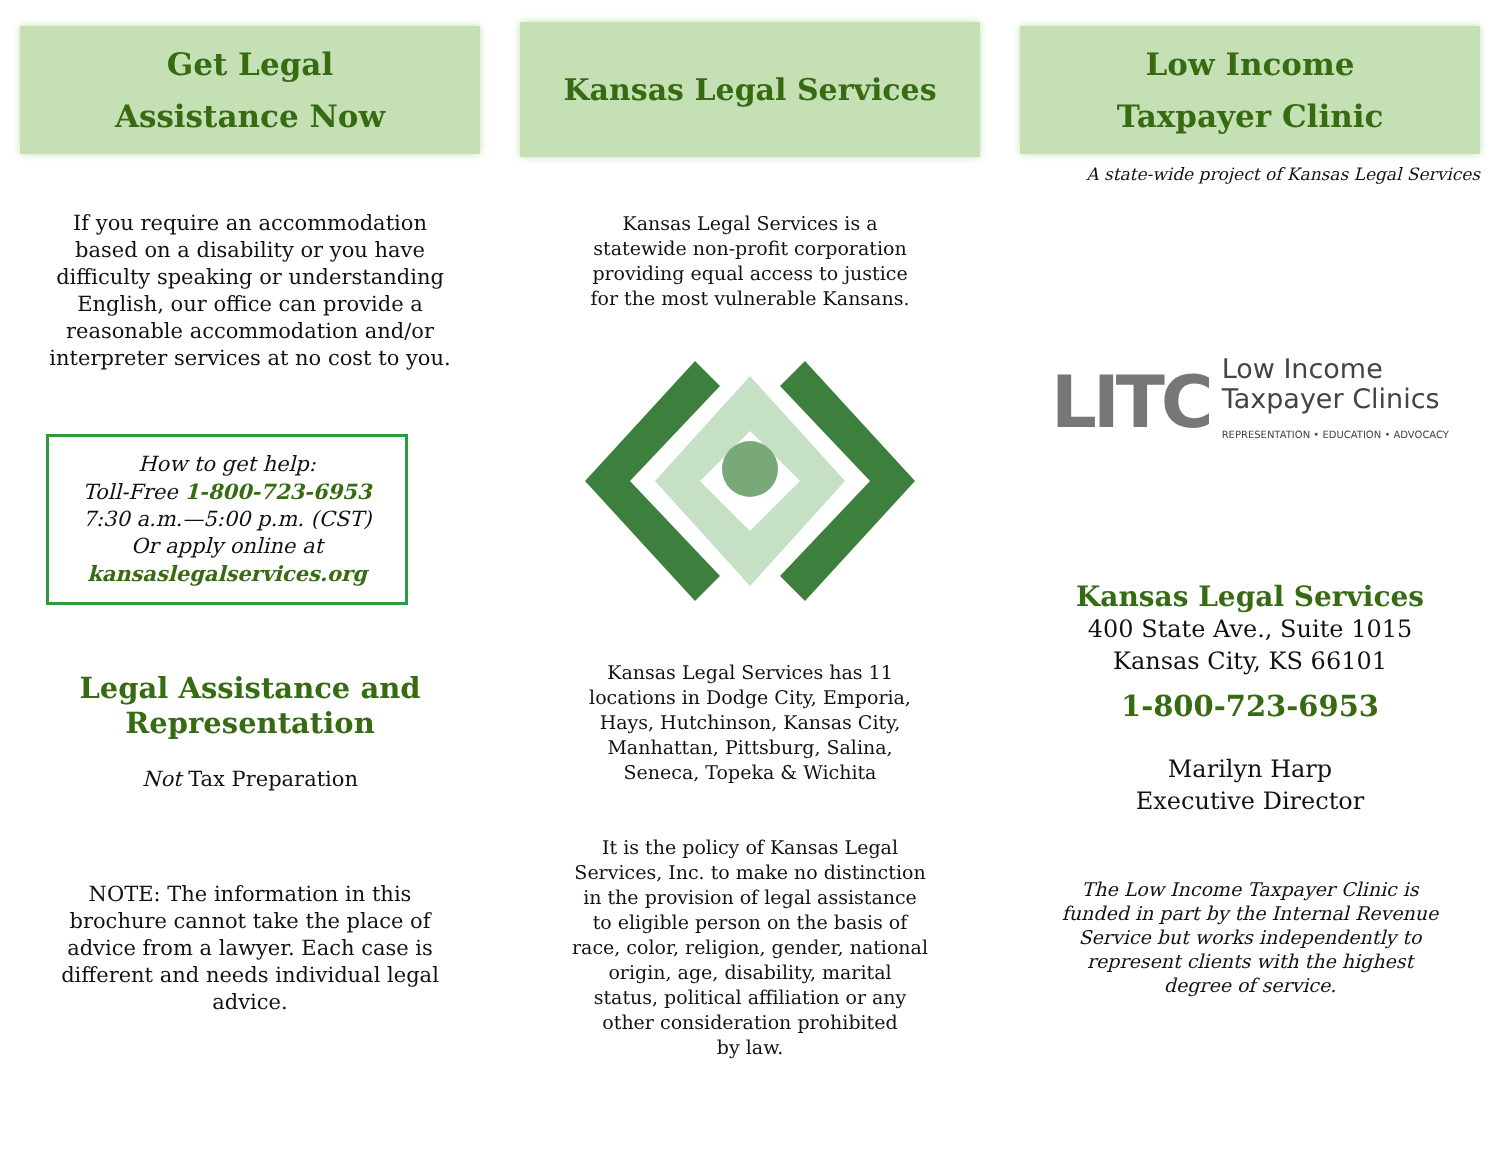Get Legal
Assistance Now
If you require an accommodation based on a disability or you have difficulty speaking or understanding English, our office can provide a reasonable accommodation and/or interpreter services at no cost to you.
How to get help:
Toll-Free 1-800-723-6953
7:30 a.m.—5:00 p.m. (CST)
Or apply online at
kansaslegalservices.org
Legal Assistance and
Representation
Not Tax Preparation
NOTE: The information in this brochure cannot take the place of advice from a lawyer. Each case is different and needs individual legal advice.
Kansas Legal Services
Kansas Legal Services is a
statewide non-profit corporation
providing equal access to justice
for the most vulnerable Kansans.
Kansas Legal Services has 11
locations in Dodge City, Emporia,
Hays, Hutchinson, Kansas City,
Manhattan, Pittsburg, Salina,
Seneca, Topeka & Wichita
It is the policy of Kansas Legal
Services, Inc. to make no distinction
in the provision of legal assistance
to eligible person on the basis of
race, color, religion, gender, national
origin, age, disability, marital
status, political affiliation or any
other consideration prohibited
by law.
Low Income
Taxpayer Clinic
A state-wide project of Kansas Legal Services
LITC Low Income
Taxpayer Clinics
REPRESENTATION • EDUCATION • ADVOCACY
Kansas Legal Services
400 State Ave., Suite 1015
Kansas City, KS 66101
1-800-723-6953
Marilyn Harp
Executive Director
The Low Income Taxpayer Clinic is
funded in part by the Internal Revenue
Service but works independently to
represent clients with the highest
degree of service.